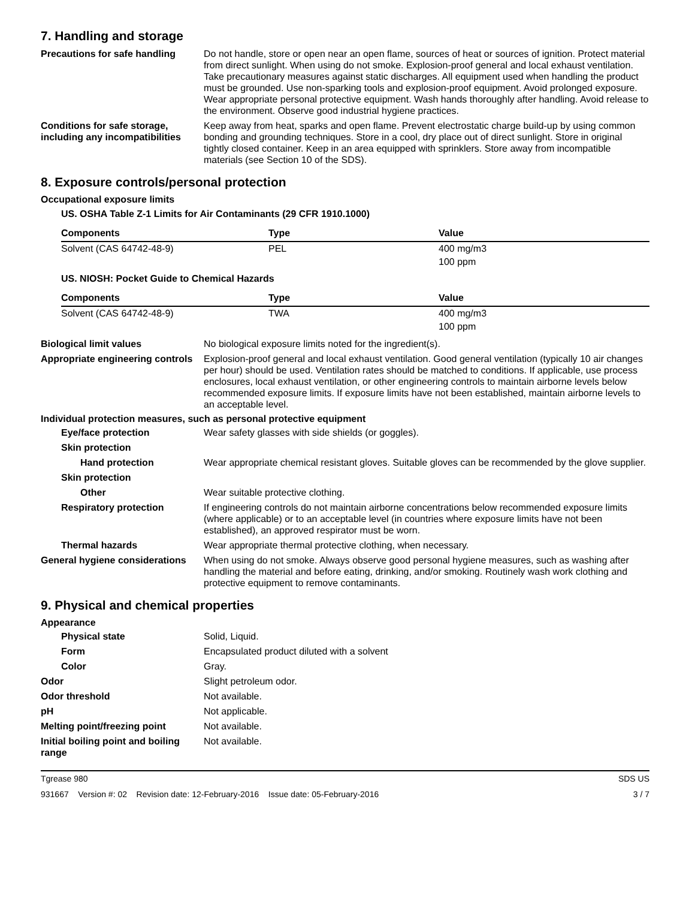7. Handling and storage
Precautions for safe handling
Do not handle, store or open near an open flame, sources of heat or sources of ignition. Protect material from direct sunlight. When using do not smoke. Explosion-proof general and local exhaust ventilation. Take precautionary measures against static discharges. All equipment used when handling the product must be grounded. Use non-sparking tools and explosion-proof equipment. Avoid prolonged exposure. Wear appropriate personal protective equipment. Wash hands thoroughly after handling. Avoid release to the environment. Observe good industrial hygiene practices.
Conditions for safe storage, including any incompatibilities
Keep away from heat, sparks and open flame. Prevent electrostatic charge build-up by using common bonding and grounding techniques. Store in a cool, dry place out of direct sunlight. Store in original tightly closed container. Keep in an area equipped with sprinklers. Store away from incompatible materials (see Section 10 of the SDS).
8. Exposure controls/personal protection
Occupational exposure limits
US. OSHA Table Z-1 Limits for Air Contaminants (29 CFR 1910.1000)
| Components | Type | Value |
| --- | --- | --- |
| Solvent (CAS 64742-48-9) | PEL | 400 mg/m3 |
| | | 100 ppm |
US. NIOSH: Pocket Guide to Chemical Hazards
| Components | Type | Value |
| --- | --- | --- |
| Solvent (CAS 64742-48-9) | TWA | 400 mg/m3 |
| | | 100 ppm |
Biological limit values No biological exposure limits noted for the ingredient(s).
Appropriate engineering controls
Explosion-proof general and local exhaust ventilation. Good general ventilation (typically 10 air changes per hour) should be used. Ventilation rates should be matched to conditions. If applicable, use process enclosures, local exhaust ventilation, or other engineering controls to maintain airborne levels below recommended exposure limits. If exposure limits have not been established, maintain airborne levels to an acceptable level.
Individual protection measures, such as personal protective equipment
Eye/face protection Wear safety glasses with side shields (or goggles).
Skin protection
Hand protection Wear appropriate chemical resistant gloves. Suitable gloves can be recommended by the glove supplier.
Skin protection
Other Wear suitable protective clothing.
Respiratory protection If engineering controls do not maintain airborne concentrations below recommended exposure limits (where applicable) or to an acceptable level (in countries where exposure limits have not been established), an approved respirator must be worn.
Thermal hazards Wear appropriate thermal protective clothing, when necessary.
General hygiene considerations
When using do not smoke. Always observe good personal hygiene measures, such as washing after handling the material and before eating, drinking, and/or smoking. Routinely wash work clothing and protective equipment to remove contaminants.
9. Physical and chemical properties
Appearance
Physical state Solid, Liquid.
Form Encapsulated product diluted with a solvent
Color Gray.
Odor Slight petroleum odor.
Odor threshold Not available.
pH Not applicable.
Melting point/freezing point Not available.
Initial boiling point and boiling range
Not available.
Tgrease 980 SDS US
931667 Version #: 02 Revision date: 12-February-2016 Issue date: 05-February-2016 3 / 7